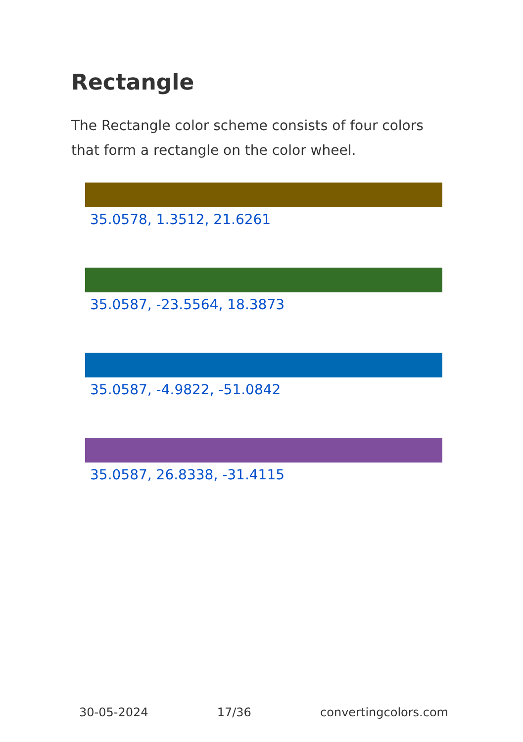Rectangle
The Rectangle color scheme consists of four colors that form a rectangle on the color wheel.
35.0578, 1.3512, 21.6261
35.0587, -23.5564, 18.3873
35.0587, -4.9822, -51.0842
35.0587, 26.8338, -31.4115
30-05-2024 17/36 convertingcolors.com